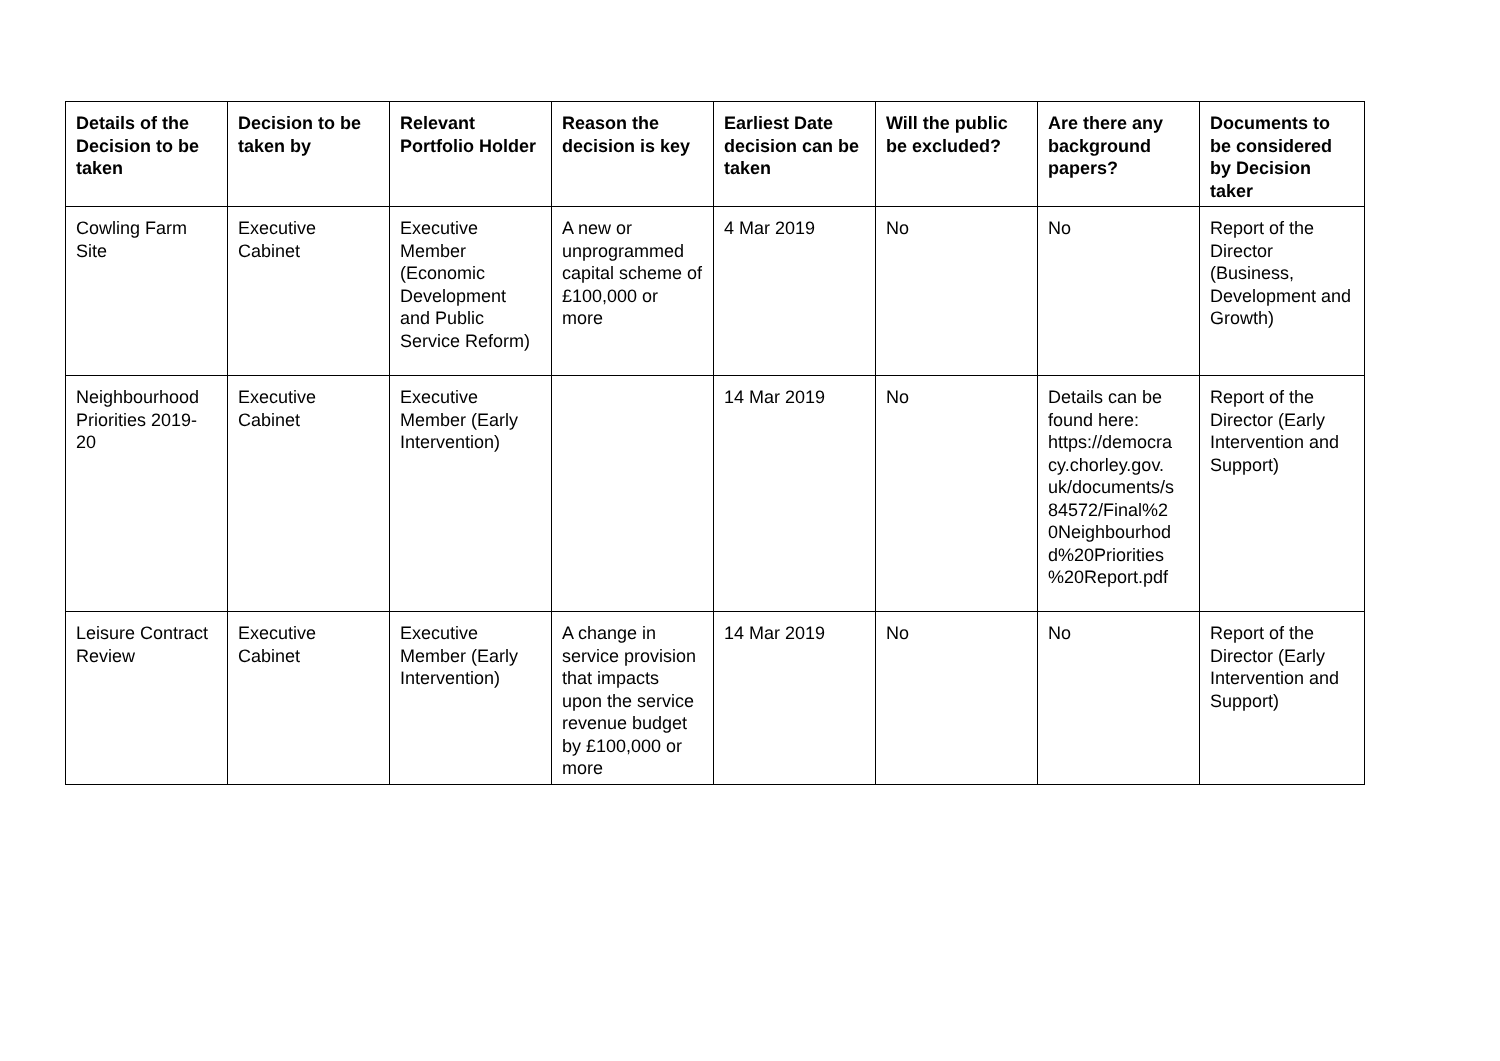| Details of the Decision to be taken | Decision to be taken by | Relevant Portfolio Holder | Reason the decision is key | Earliest Date decision can be taken | Will the public be excluded? | Are there any background papers? | Documents to be considered by Decision taker |
| --- | --- | --- | --- | --- | --- | --- | --- |
| Cowling Farm Site | Executive Cabinet | Executive Member (Economic Development and Public Service Reform) | A new or unprogrammed capital scheme of £100,000 or more | 4 Mar 2019 | No | No | Report of the Director (Business, Development and Growth) |
| Neighbourhood Priorities 2019-20 | Executive Cabinet | Executive Member (Early Intervention) | | 14 Mar 2019 | No | Details can be found here: https://democra cy.chorley.gov. uk/documents/s 84572/Final%2 0Neighbourhod d%20Priorities %20Report.pdf | Report of the Director (Early Intervention and Support) |
| Leisure Contract Review | Executive Cabinet | Executive Member (Early Intervention) | A change in service provision that impacts upon the service revenue budget by £100,000 or more | 14 Mar 2019 | No | No | Report of the Director (Early Intervention and Support) |